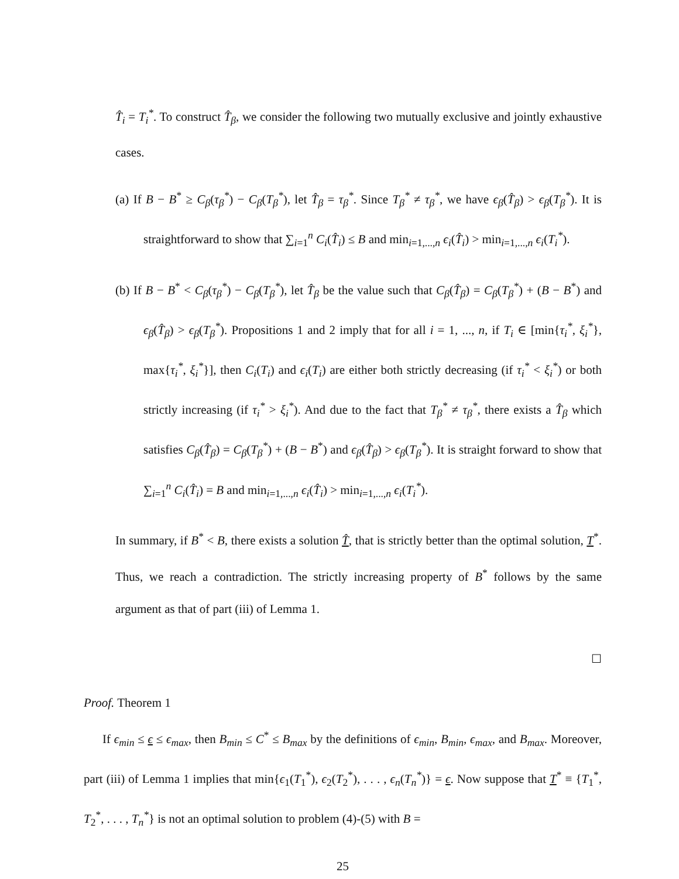T̂<sub>i</sub> = T<sub>i</sub><sup>*</sup>. To construct T̂<sub>β</sub>, we consider the following two mutually exclusive and jointly exhaustive cases.
(a) If B − B<sup>*</sup> ≥ C<sub>β</sub>(τ<sub>β</sub><sup>*</sup>) − C<sub>β</sub>(T<sub>β</sub><sup>*</sup>), let T̂<sub>β</sub> = τ<sub>β</sub><sup>*</sup>. Since T<sub>β</sub><sup>*</sup> ≠ τ<sub>β</sub><sup>*</sup>, we have ϵ<sub>β</sub>(T̂<sub>β</sub>) > ϵ<sub>β</sub>(T<sub>β</sub><sup>*</sup>). It is straightforward to show that ∑<sub>i=1</sub><sup>n</sup> C<sub>i</sub>(T̂<sub>i</sub>) ≤ B and min<sub>i=1,...,n</sub> ϵ<sub>i</sub>(T̂<sub>i</sub>) > min<sub>i=1,...,n</sub> ϵ<sub>i</sub>(T<sub>i</sub><sup>*</sup>).
(b) If B − B<sup>*</sup> < C<sub>β</sub>(τ<sub>β</sub><sup>*</sup>) − C<sub>β</sub>(T<sub>β</sub><sup>*</sup>), let T̂<sub>β</sub> be the value such that C<sub>β</sub>(T̂<sub>β</sub>) = C<sub>β</sub>(T<sub>β</sub><sup>*</sup>) + (B − B<sup>*</sup>) and ϵ<sub>β</sub>(T̂<sub>β</sub>) > ϵ<sub>β</sub>(T<sub>β</sub><sup>*</sup>). Propositions 1 and 2 imply that for all i = 1, ..., n, if T<sub>i</sub> ∈ [min{τ<sub>i</sub><sup>*</sup>, ξ<sub>i</sub><sup>*</sup>}, max{τ<sub>i</sub><sup>*</sup>, ξ<sub>i</sub><sup>*</sup>}], then C<sub>i</sub>(T<sub>i</sub>) and ϵ<sub>i</sub>(T<sub>i</sub>) are either both strictly decreasing (if τ<sub>i</sub><sup>*</sup> < ξ<sub>i</sub><sup>*</sup>) or both strictly increasing (if τ<sub>i</sub><sup>*</sup> > ξ<sub>i</sub><sup>*</sup>). And due to the fact that T<sub>β</sub><sup>*</sup> ≠ τ<sub>β</sub><sup>*</sup>, there exists a T̂<sub>β</sub> which satisfies C<sub>β</sub>(T̂<sub>β</sub>) = C<sub>β</sub>(T<sub>β</sub><sup>*</sup>) + (B − B<sup>*</sup>) and ϵ<sub>β</sub>(T̂<sub>β</sub>) > ϵ<sub>β</sub>(T<sub>β</sub><sup>*</sup>). It is straight forward to show that ∑<sub>i=1</sub><sup>n</sup> C<sub>i</sub>(T̂<sub>i</sub>) = B and min<sub>i=1,...,n</sub> ϵ<sub>i</sub>(T̂<sub>i</sub>) > min<sub>i=1,...,n</sub> ϵ<sub>i</sub>(T<sub>i</sub><sup>*</sup>).
In summary, if B<sup>*</sup> < B, there exists a solution T̂, that is strictly better than the optimal solution, T<sup>*</sup>. Thus, we reach a contradiction. The strictly increasing property of B<sup>*</sup> follows by the same argument as that of part (iii) of Lemma 1.
☐
Proof. Theorem 1
If ϵ<sub>min</sub> ≤ ϵ ≤ ϵ<sub>max</sub>, then B<sub>min</sub> ≤ C<sup>*</sup> ≤ B<sub>max</sub> by the definitions of ϵ<sub>min</sub>, B<sub>min</sub>, ϵ<sub>max</sub>, and B<sub>max</sub>. Moreover, part (iii) of Lemma 1 implies that min{ϵ<sub>1</sub>(T<sub>1</sub><sup>*</sup>), ϵ<sub>2</sub>(T<sub>2</sub><sup>*</sup>), . . . , ϵ<sub>n</sub>(T<sub>n</sub><sup>*</sup>)} = ϵ. Now suppose that T<sup>*</sup> ≡ {T<sub>1</sub><sup>*</sup>, T<sub>2</sub><sup>*</sup>, . . . , T<sub>n</sub><sup>*</sup>} is not an optimal solution to problem (4)-(5) with B =
25